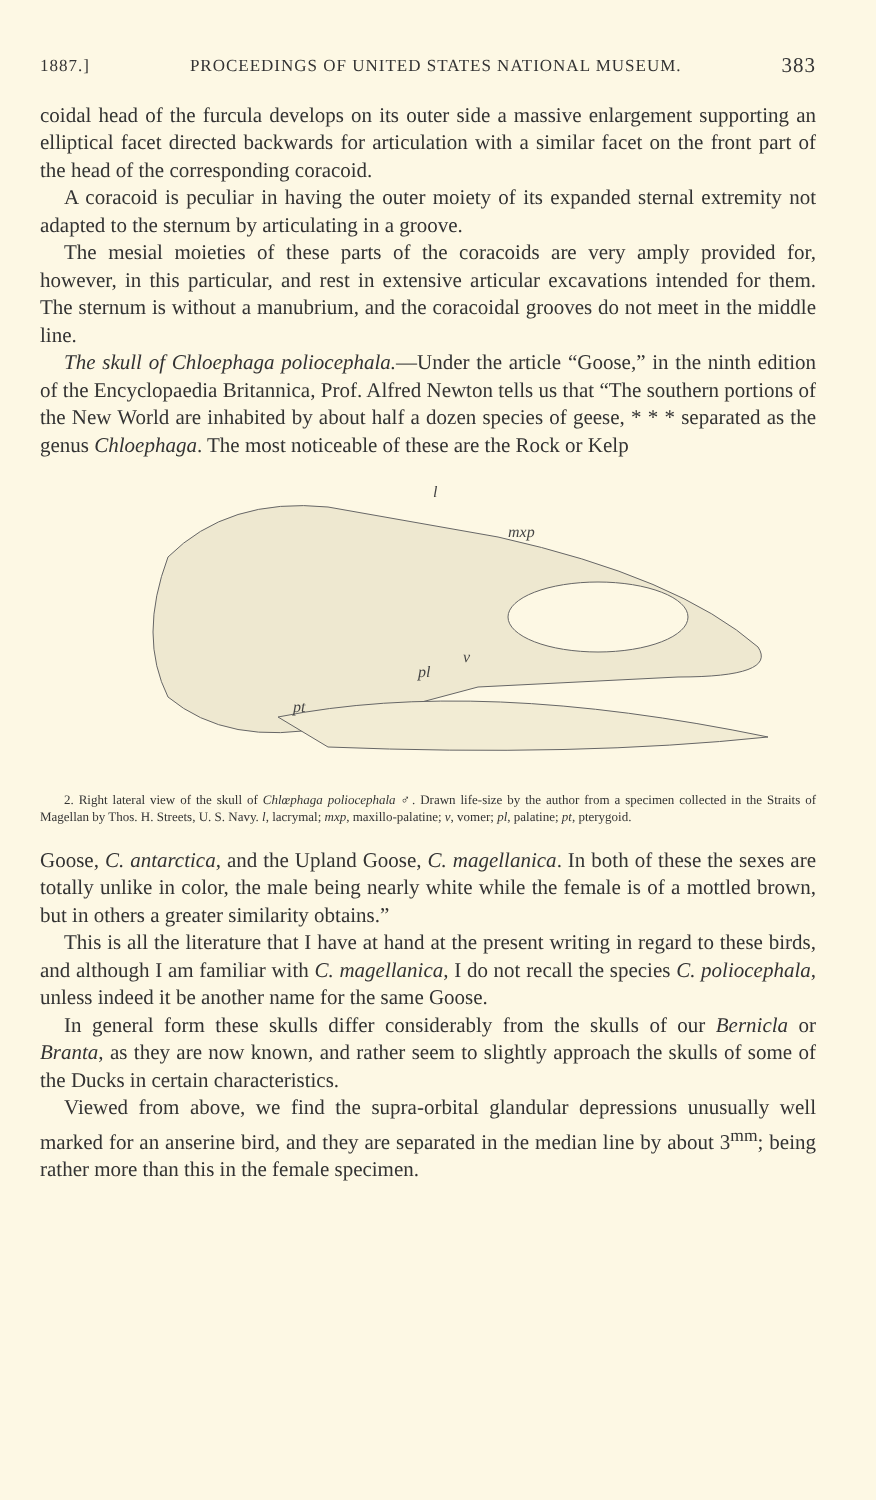1887.] PROCEEDINGS OF UNITED STATES NATIONAL MUSEUM. 383
coidal head of the furcula develops on its outer side a massive enlargement supporting an elliptical facet directed backwards for articulation with a similar facet on the front part of the head of the corresponding coracoid.
A coracoid is peculiar in having the outer moiety of its expanded sternal extremity not adapted to the sternum by articulating in a groove.
The mesial moieties of these parts of the coracoids are very amply provided for, however, in this particular, and rest in extensive articular excavations intended for them. The sternum is without a manubrium, and the coracoidal grooves do not meet in the middle line.
The skull of Chloephaga poliocephala.—Under the article “Goose,” in the ninth edition of the Encyclopaedia Britannica, Prof. Alfred Newton tells us that “The southern portions of the New World are inhabited by about half a dozen species of geese, * * * separated as the genus Chloephaga. The most noticeable of these are the Rock or Kelp
l
mxp
pl
v
pt
2. Right lateral view of the skull of Chlœphaga poliocephala ♂. Drawn life-size by the author from a specimen collected in the Straits of Magellan by Thos. H. Streets, U. S. Navy. l, lacrymal; mxp, maxillo-palatine; v, vomer; pl, palatine; pt, pterygoid.
Goose, C. antarctica, and the Upland Goose, C. magellanica. In both of these the sexes are totally unlike in color, the male being nearly white while the female is of a mottled brown, but in others a greater similarity obtains.”
This is all the literature that I have at hand at the present writing in regard to these birds, and although I am familiar with C. magellanica, I do not recall the species C. poliocephala, unless indeed it be another name for the same Goose.
In general form these skulls differ considerably from the skulls of our Bernicla or Branta, as they are now known, and rather seem to slightly approach the skulls of some of the Ducks in certain characteristics.
Viewed from above, we find the supra-orbital glandular depressions unusually well marked for an anserine bird, and they are separated in the median line by about 3<sup>mm</sup>; being rather more than this in the female specimen.